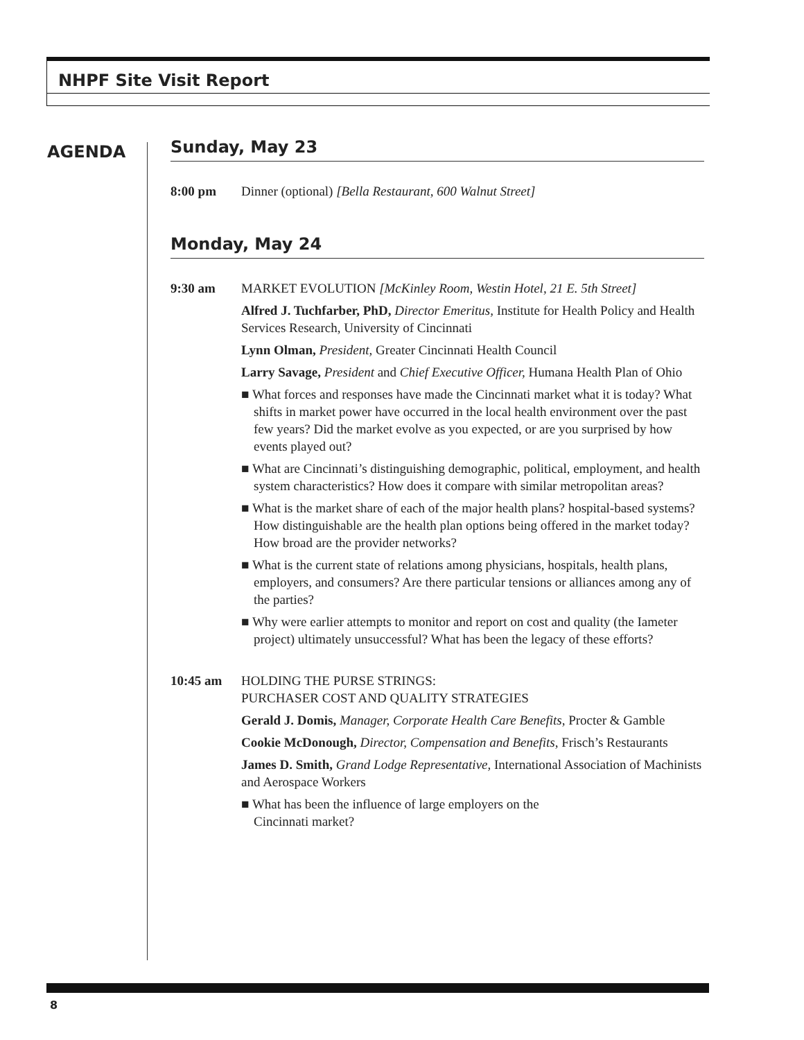NHPF Site Visit Report
AGENDA
Sunday, May 23
8:00 pm Dinner (optional) [Bella Restaurant, 600 Walnut Street]
Monday, May 24
9:30 am MARKET EVOLUTION [McKinley Room, Westin Hotel, 21 E. 5th Street]
Alfred J. Tuchfarber, PhD, Director Emeritus, Institute for Health Policy and Health Services Research, University of Cincinnati
Lynn Olman, President, Greater Cincinnati Health Council
Larry Savage, President and Chief Executive Officer, Humana Health Plan of Ohio
■ What forces and responses have made the Cincinnati market what it is today? What shifts in market power have occurred in the local health environment over the past few years? Did the market evolve as you expected, or are you surprised by how events played out?
■ What are Cincinnati’s distinguishing demographic, political, employment, and health system characteristics? How does it compare with similar metropolitan areas?
■ What is the market share of each of the major health plans? hospital-based systems? How distinguishable are the health plan options being offered in the market today? How broad are the provider networks?
■ What is the current state of relations among physicians, hospitals, health plans, employers, and consumers? Are there particular tensions or alliances among any of the parties?
■ Why were earlier attempts to monitor and report on cost and quality (the Iameter project) ultimately unsuccessful? What has been the legacy of these efforts?
10:45 am HOLDING THE PURSE STRINGS:
PURCHASER COST AND QUALITY STRATEGIES
Gerald J. Domis, Manager, Corporate Health Care Benefits, Procter & Gamble
Cookie McDonough, Director, Compensation and Benefits, Frisch’s Restaurants
James D. Smith, Grand Lodge Representative, International Association of Machinists and Aerospace Workers
■ What has been the influence of large employers on the
Cincinnati market?
8